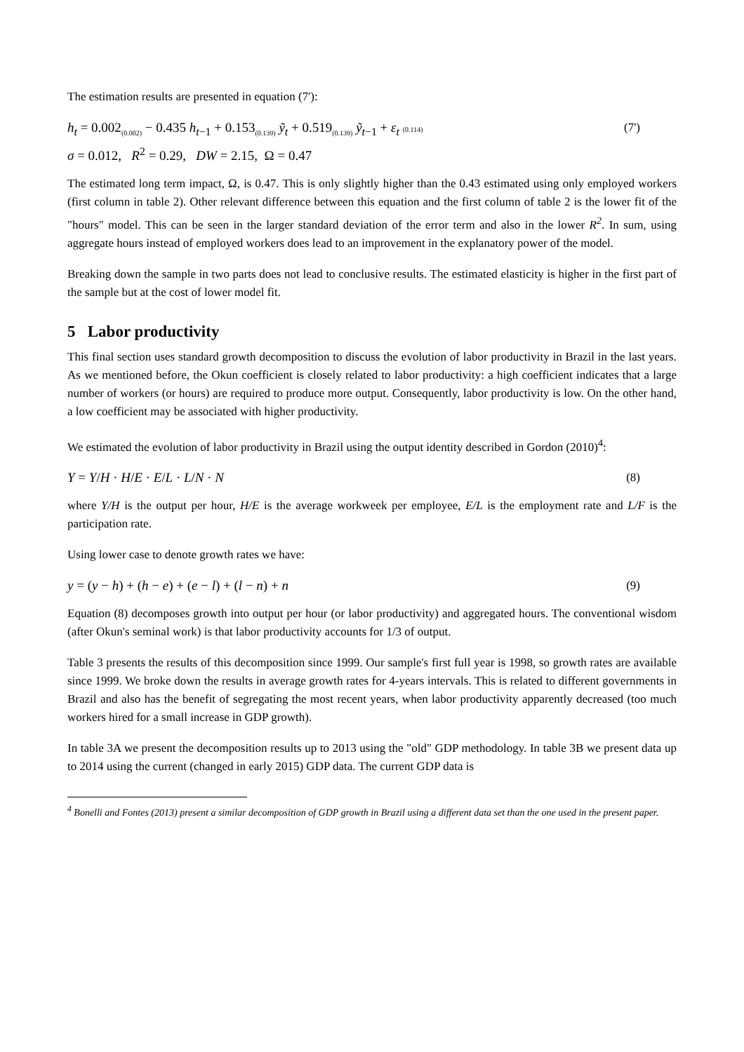The estimation results are presented in equation (7'):
h<sub>t</sub> = 0.002<sub>(0.002)</sub> − 0.435 h<sub>t−1</sub> + 0.153<sub>(0.139)</sub> ỹ<sub>t</sub> + 0.519<sub>(0.139)</sub> ỹ<sub>t−1</sub> + ε<sub>t</sub> (0.114)
σ = 0.012, R<sup>2</sup> = 0.29, DW = 2.15, Ω = 0.47
(7')
The estimated long term impact, Ω, is 0.47. This is only slightly higher than the 0.43 estimated using only employed workers (first column in table 2). Other relevant difference between this equation and the first column of table 2 is the lower fit of the "hours" model. This can be seen in the larger standard deviation of the error term and also in the lower R<sup>2</sup>. In sum, using aggregate hours instead of employed workers does lead to an improvement in the explanatory power of the model.
Breaking down the sample in two parts does not lead to conclusive results. The estimated elasticity is higher in the first part of the sample but at the cost of lower model fit.
5 Labor productivity
This final section uses standard growth decomposition to discuss the evolution of labor productivity in Brazil in the last years. As we mentioned before, the Okun coefficient is closely related to labor productivity: a high coefficient indicates that a large number of workers (or hours) are required to produce more output. Consequently, labor productivity is low. On the other hand, a low coefficient may be associated with higher productivity.
We estimated the evolution of labor productivity in Brazil using the output identity described in Gordon (2010)<sup>4</sup>:
Y = Y/H · H/E · E/L · L/N · N (8)
where Y/H is the output per hour, H/E is the average workweek per employee, E/L is the employment rate and L/F is the participation rate.
Using lower case to denote growth rates we have:
y = (y − h) + (h − e) + (e − l) + (l − n) + n
(9)
Equation (8) decomposes growth into output per hour (or labor productivity) and aggregated hours. The conventional wisdom (after Okun's seminal work) is that labor productivity accounts for 1/3 of output.
Table 3 presents the results of this decomposition since 1999. Our sample's first full year is 1998, so growth rates are available since 1999. We broke down the results in average growth rates for 4-years intervals. This is related to different governments in Brazil and also has the benefit of segregating the most recent years, when labor productivity apparently decreased (too much workers hired for a small increase in GDP growth).
In table 3A we present the decomposition results up to 2013 using the "old" GDP methodology. In table 3B we present data up to 2014 using the current (changed in early 2015) GDP data. The current GDP data is
<sup>4</sup> Bonelli and Fontes (2013) present a similar decomposition of GDP growth in Brazil using a different data set than the one used in the present paper.